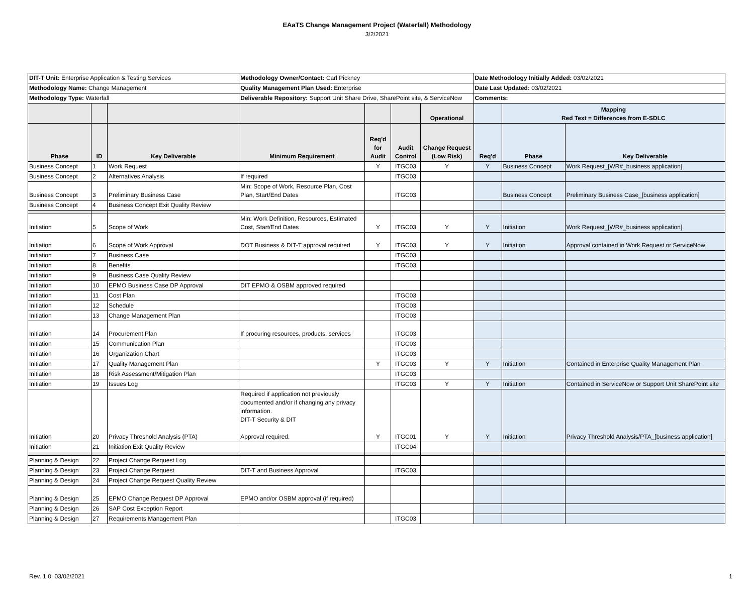EAaTS Change Management Project (Waterfall) Methodology
3/2/2021
| DIT-T Unit: Enterprise Application & Testing Services | | | Methodology Owner/Contact: Carl Pickney | | | | Date Methodology Initially Added: 03/02/2021 | | |
| Methodology Name: Change Management | | | Quality Management Plan Used: Enterprise | | | | Date Last Updated: 03/02/2021 | | |
| Methodology Type: Waterfall | | | Deliverable Repository: Support Unit Share Drive, SharePoint site, & ServiceNow | | | | Comments: | | |
| | | | | | | Operational | | Mapping Red Text = Differences from E-SDLC | |
| Phase | ID | Key Deliverable | Minimum Requirement | Req'd for Audit | Audit Control | Change Request (Low Risk) | Req'd | Phase | Key Deliverable |
| Business Concept | 1 | Work Request | | Y | ITGC03 | Y | Y | Business Concept | Work Request_[WR#_business application] |
| Business Concept | 2 | Alternatives Analysis | If required | | ITGC03 | | | | |
| Business Concept | 3 | Preliminary Business Case | Min: Scope of Work, Resource Plan, Cost Plan, Start/End Dates | | ITGC03 | | | Business Concept | Preliminary Business Case_[business application] |
| Business Concept | 4 | Business Concept Exit Quality Review | | | | | | | |
| Initiation | 5 | Scope of Work | Min: Work Definition, Resources, Estimated Cost, Start/End Dates | Y | ITGC03 | Y | Y | Initiation | Work Request_[WR#_business application] |
| Initiation | 6 | Scope of Work Approval | DOT Business & DIT-T approval required | Y | ITGC03 | Y | Y | Initiation | Approval contained in Work Request or ServiceNow |
| Initiation | 7 | Business Case | | | ITGC03 | | | | |
| Initiation | 8 | Benefits | | | ITGC03 | | | | |
| Initiation | 9 | Business Case Quality Review | | | | | | | |
| Initiation | 10 | EPMO Business Case DP Approval | DIT EPMO & OSBM approved required | | | | | | |
| Initiation | 11 | Cost Plan | | | ITGC03 | | | | |
| Initiation | 12 | Schedule | | | ITGC03 | | | | |
| Initiation | 13 | Change Management Plan | | | ITGC03 | | | | |
| Initiation | 14 | Procurement Plan | If procuring resources, products, services | | ITGC03 | | | | |
| Initiation | 15 | Communication Plan | | | ITGC03 | | | | |
| Initiation | 16 | Organization Chart | | | ITGC03 | | | | |
| Initiation | 17 | Quality Management Plan | | Y | ITGC03 | Y | Y | Initiation | Contained in Enterprise Quality Management Plan |
| Initiation | 18 | Risk Assessment/Mitigation Plan | | | ITGC03 | | | | |
| Initiation | 19 | Issues Log | | | ITGC03 | Y | Y | Initiation | Contained in ServiceNow or Support Unit SharePoint site |
| Initiation | 20 | Privacy Threshold Analysis (PTA) | Required if application not previously documented and/or if changing any privacy information. DIT-T Security & DIT Approval required. | Y | ITGC01 | Y | Y | Initiation | Privacy Threshold Analysis/PTA_[business application] |
| Initiation | 21 | Initiation Exit Quality Review | | | ITGC04 | | | | |
| Planning & Design | 22 | Project Change Request Log | | | | | | | |
| Planning & Design | 23 | Project Change Request | DIT-T and Business Approval | | ITGC03 | | | | |
| Planning & Design | 24 | Project Change Request Quality Review | | | | | | | |
| Planning & Design | 25 | EPMO Change Request DP Approval | EPMO and/or OSBM approval (if required) | | | | | | |
| Planning & Design | 26 | SAP Cost Exception Report | | | | | | | |
| Planning & Design | 27 | Requirements Management Plan | | | ITGC03 | | | | |
Rev. 1.0, 03/02/2021 1